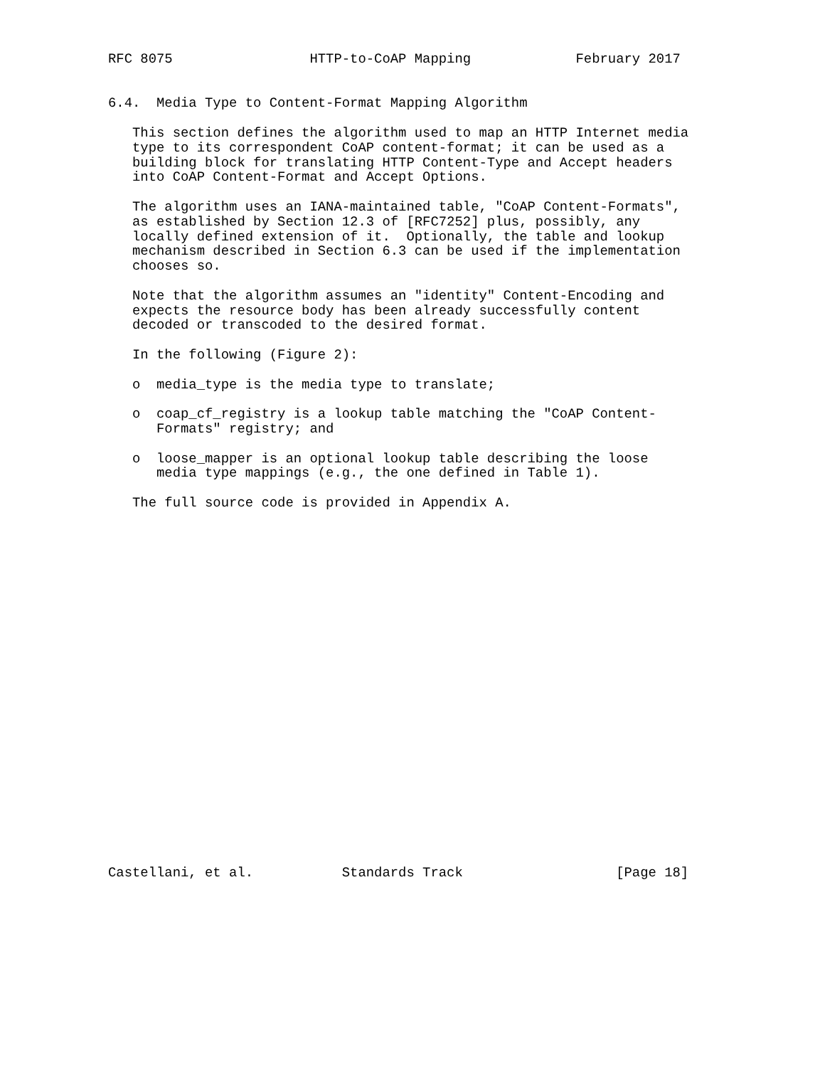RFC 8075                 HTTP-to-CoAP Mapping             February 2017


6.4.  Media Type to Content-Format Mapping Algorithm

   This section defines the algorithm used to map an HTTP Internet media
   type to its correspondent CoAP content-format; it can be used as a
   building block for translating HTTP Content-Type and Accept headers
   into CoAP Content-Format and Accept Options.

   The algorithm uses an IANA-maintained table, "CoAP Content-Formats",
   as established by Section 12.3 of [RFC7252] plus, possibly, any
   locally defined extension of it.  Optionally, the table and lookup
   mechanism described in Section 6.3 can be used if the implementation
   chooses so.

   Note that the algorithm assumes an "identity" Content-Encoding and
   expects the resource body has been already successfully content
   decoded or transcoded to the desired format.

   In the following (Figure 2):

   o  media_type is the media type to translate;

   o  coap_cf_registry is a lookup table matching the "CoAP Content-
      Formats" registry; and

   o  loose_mapper is an optional lookup table describing the loose
      media type mappings (e.g., the one defined in Table 1).

   The full source code is provided in Appendix A.
























Castellani, et al.           Standards Track                   [Page 18]